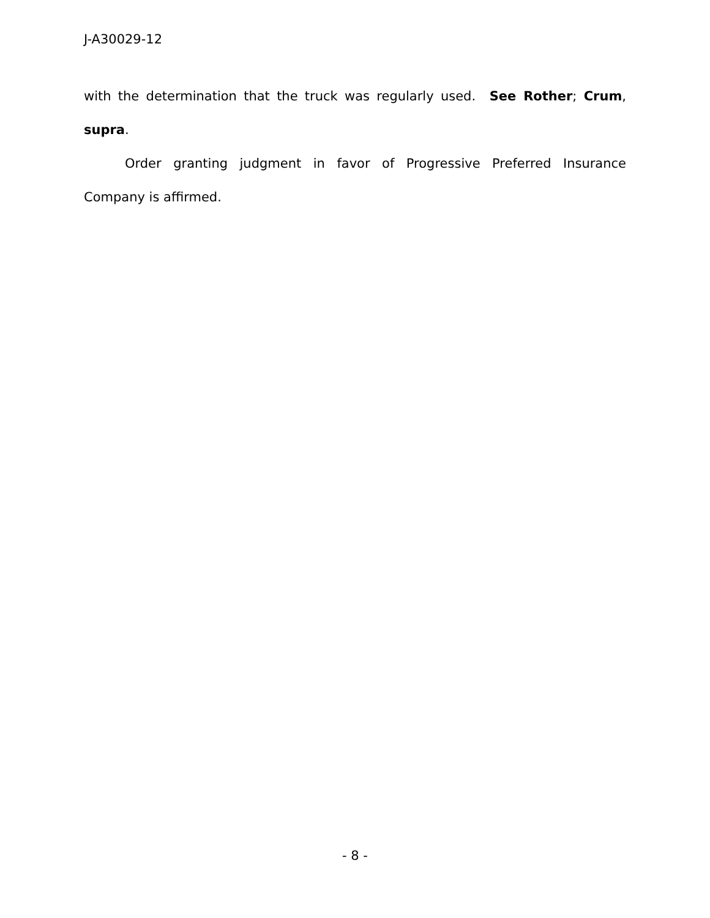J-A30029-12
with the determination that the truck was regularly used. See Rother; Crum, supra.
Order granting judgment in favor of Progressive Preferred Insurance Company is affirmed.
- 8 -